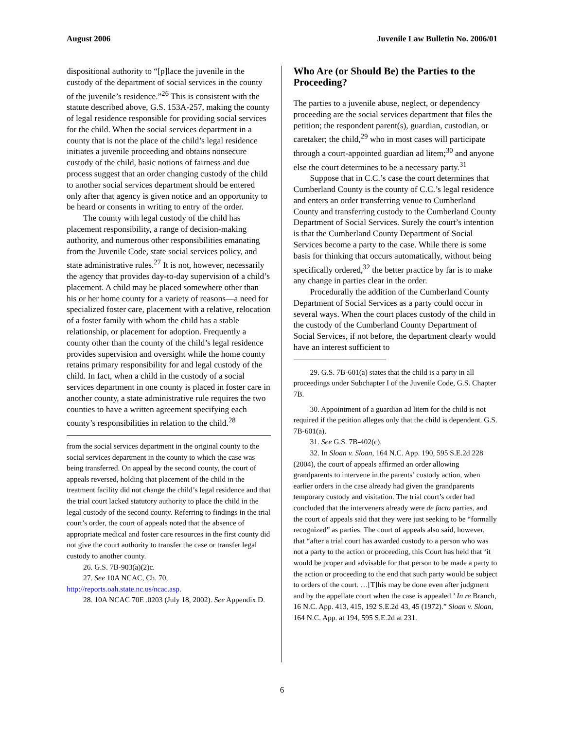August 2006 Juvenile Law Bulletin No. 2006/01
dispositional authority to “[p]lace the juvenile in the custody of the department of social services in the county of the juvenile’s residence.”<sup>26</sup> This is consistent with the statute described above, G.S. 153A-257, making the county of legal residence responsible for providing social services for the child. When the social services department in a county that is not the place of the child’s legal residence initiates a juvenile proceeding and obtains nonsecure custody of the child, basic notions of fairness and due process suggest that an order changing custody of the child to another social services department should be entered only after that agency is given notice and an opportunity to be heard or consents in writing to entry of the order.
The county with legal custody of the child has placement responsibility, a range of decision-making authority, and numerous other responsibilities emanating from the Juvenile Code, state social services policy, and state administrative rules.<sup>27</sup> It is not, however, necessarily the agency that provides day-to-day supervision of a child’s placement. A child may be placed somewhere other than his or her home county for a variety of reasons—a need for specialized foster care, placement with a relative, relocation of a foster family with whom the child has a stable relationship, or placement for adoption. Frequently a county other than the county of the child’s legal residence provides supervision and oversight while the home county retains primary responsibility for and legal custody of the child. In fact, when a child in the custody of a social services department in one county is placed in foster care in another county, a state administrative rule requires the two counties to have a written agreement specifying each county’s responsibilities in relation to the child.<sup>28</sup>
from the social services department in the original county to the social services department in the county to which the case was being transferred. On appeal by the second county, the court of appeals reversed, holding that placement of the child in the treatment facility did not change the child’s legal residence and that the trial court lacked statutory authority to place the child in the legal custody of the second county. Referring to findings in the trial court’s order, the court of appeals noted that the absence of appropriate medical and foster care resources in the first county did not give the court authority to transfer the case or transfer legal custody to another county.
26. G.S. 7B-903(a)(2)c.
27. See 10A NCAC, Ch. 70, http://reports.oah.state.nc.us/ncac.asp.
28. 10A NCAC 70E .0203 (July 18, 2002). See Appendix D.
Who Are (or Should Be) the Parties to the Proceeding?
The parties to a juvenile abuse, neglect, or dependency proceeding are the social services department that files the petition; the respondent parent(s), guardian, custodian, or caretaker; the child,<sup>29</sup> who in most cases will participate through a court-appointed guardian ad litem;<sup>30</sup> and anyone else the court determines to be a necessary party.<sup>31</sup>
Suppose that in C.C.’s case the court determines that Cumberland County is the county of C.C.’s legal residence and enters an order transferring venue to Cumberland County and transferring custody to the Cumberland County Department of Social Services. Surely the court’s intention is that the Cumberland County Department of Social Services become a party to the case. While there is some basis for thinking that occurs automatically, without being specifically ordered,<sup>32</sup> the better practice by far is to make any change in parties clear in the order.
Procedurally the addition of the Cumberland County Department of Social Services as a party could occur in several ways. When the court places custody of the child in the custody of the Cumberland County Department of Social Services, if not before, the department clearly would have an interest sufficient to
29. G.S. 7B-601(a) states that the child is a party in all proceedings under Subchapter I of the Juvenile Code, G.S. Chapter 7B.
30. Appointment of a guardian ad litem for the child is not required if the petition alleges only that the child is dependent. G.S. 7B-601(a).
31. See G.S. 7B-402(c).
32. In Sloan v. Sloan, 164 N.C. App. 190, 595 S.E.2d 228 (2004), the court of appeals affirmed an order allowing grandparents to intervene in the parents’ custody action, when earlier orders in the case already had given the grandparents temporary custody and visitation. The trial court’s order had concluded that the interveners already were de facto parties, and the court of appeals said that they were just seeking to be “formally recognized” as parties. The court of appeals also said, however, that “after a trial court has awarded custody to a person who was not a party to the action or proceeding, this Court has held that ‘it would be proper and advisable for that person to be made a party to the action or proceeding to the end that such party would be subject to orders of the court. …[T]his may be done even after judgment and by the appellate court when the case is appealed.’ In re Branch, 16 N.C. App. 413, 415, 192 S.E.2d 43, 45 (1972).” Sloan v. Sloan, 164 N.C. App. at 194, 595 S.E.2d at 231.
6